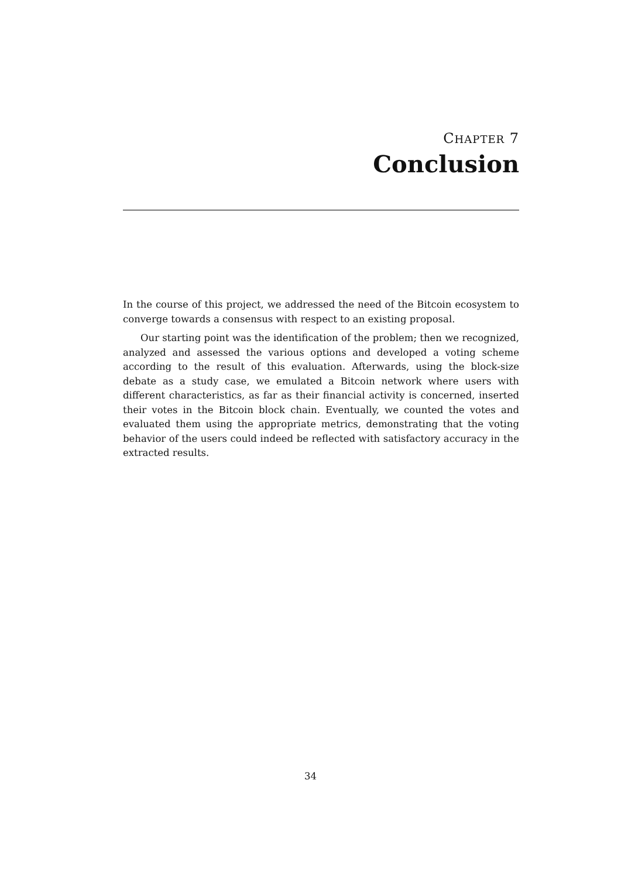CHAPTER 7
Conclusion
In the course of this project, we addressed the need of the Bitcoin ecosystem to converge towards a consensus with respect to an existing proposal.
Our starting point was the identification of the problem; then we recognized, analyzed and assessed the various options and developed a voting scheme according to the result of this evaluation. Afterwards, using the block-size debate as a study case, we emulated a Bitcoin network where users with different characteristics, as far as their financial activity is concerned, inserted their votes in the Bitcoin block chain. Eventually, we counted the votes and evaluated them using the appropriate metrics, demonstrating that the voting behavior of the users could indeed be reflected with satisfactory accuracy in the extracted results.
34